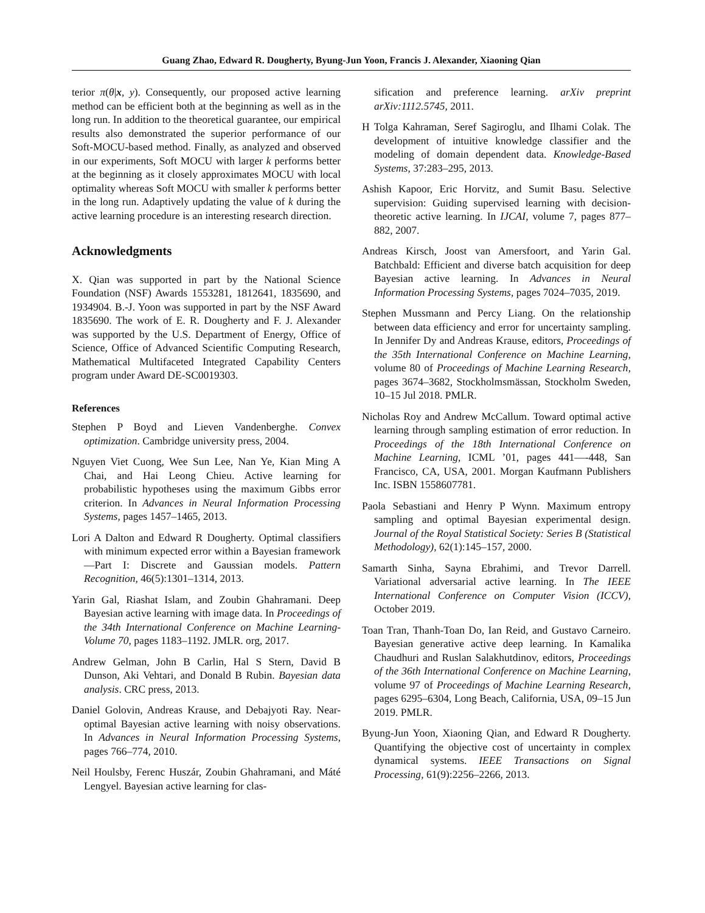Guang Zhao, Edward R. Dougherty, Byung-Jun Yoon, Francis J. Alexander, Xiaoning Qian
terior π(θ|x, y). Consequently, our proposed active learning method can be efficient both at the beginning as well as in the long run. In addition to the theoretical guarantee, our empirical results also demonstrated the superior performance of our Soft-MOCU-based method. Finally, as analyzed and observed in our experiments, Soft MOCU with larger k performs better at the beginning as it closely approximates MOCU with local optimality whereas Soft MOCU with smaller k performs better in the long run. Adaptively updating the value of k during the active learning procedure is an interesting research direction.
Acknowledgments
X. Qian was supported in part by the National Science Foundation (NSF) Awards 1553281, 1812641, 1835690, and 1934904. B.-J. Yoon was supported in part by the NSF Award 1835690. The work of E. R. Dougherty and F. J. Alexander was supported by the U.S. Department of Energy, Office of Science, Office of Advanced Scientific Computing Research, Mathematical Multifaceted Integrated Capability Centers program under Award DE-SC0019303.
References
Stephen P Boyd and Lieven Vandenberghe. Convex optimization. Cambridge university press, 2004.
Nguyen Viet Cuong, Wee Sun Lee, Nan Ye, Kian Ming A Chai, and Hai Leong Chieu. Active learning for probabilistic hypotheses using the maximum Gibbs error criterion. In Advances in Neural Information Processing Systems, pages 1457–1465, 2013.
Lori A Dalton and Edward R Dougherty. Optimal classifiers with minimum expected error within a Bayesian framework—Part I: Discrete and Gaussian models. Pattern Recognition, 46(5):1301–1314, 2013.
Yarin Gal, Riashat Islam, and Zoubin Ghahramani. Deep Bayesian active learning with image data. In Proceedings of the 34th International Conference on Machine Learning-Volume 70, pages 1183–1192. JMLR. org, 2017.
Andrew Gelman, John B Carlin, Hal S Stern, David B Dunson, Aki Vehtari, and Donald B Rubin. Bayesian data analysis. CRC press, 2013.
Daniel Golovin, Andreas Krause, and Debajyoti Ray. Near-optimal Bayesian active learning with noisy observations. In Advances in Neural Information Processing Systems, pages 766–774, 2010.
Neil Houlsby, Ferenc Huszár, Zoubin Ghahramani, and Máté Lengyel. Bayesian active learning for clas-
sification and preference learning. arXiv preprint arXiv:1112.5745, 2011.
H Tolga Kahraman, Seref Sagiroglu, and Ilhami Colak. The development of intuitive knowledge classifier and the modeling of domain dependent data. Knowledge-Based Systems, 37:283–295, 2013.
Ashish Kapoor, Eric Horvitz, and Sumit Basu. Selective supervision: Guiding supervised learning with decision-theoretic active learning. In IJCAI, volume 7, pages 877–882, 2007.
Andreas Kirsch, Joost van Amersfoort, and Yarin Gal. Batchbald: Efficient and diverse batch acquisition for deep Bayesian active learning. In Advances in Neural Information Processing Systems, pages 7024–7035, 2019.
Stephen Mussmann and Percy Liang. On the relationship between data efficiency and error for uncertainty sampling. In Jennifer Dy and Andreas Krause, editors, Proceedings of the 35th International Conference on Machine Learning, volume 80 of Proceedings of Machine Learning Research, pages 3674–3682, Stockholmsmässan, Stockholm Sweden, 10–15 Jul 2018. PMLR.
Nicholas Roy and Andrew McCallum. Toward optimal active learning through sampling estimation of error reduction. In Proceedings of the 18th International Conference on Machine Learning, ICML ’01, pages 441—-448, San Francisco, CA, USA, 2001. Morgan Kaufmann Publishers Inc. ISBN 1558607781.
Paola Sebastiani and Henry P Wynn. Maximum entropy sampling and optimal Bayesian experimental design. Journal of the Royal Statistical Society: Series B (Statistical Methodology), 62(1):145–157, 2000.
Samarth Sinha, Sayna Ebrahimi, and Trevor Darrell. Variational adversarial active learning. In The IEEE International Conference on Computer Vision (ICCV), October 2019.
Toan Tran, Thanh-Toan Do, Ian Reid, and Gustavo Carneiro. Bayesian generative active deep learning. In Kamalika Chaudhuri and Ruslan Salakhutdinov, editors, Proceedings of the 36th International Conference on Machine Learning, volume 97 of Proceedings of Machine Learning Research, pages 6295–6304, Long Beach, California, USA, 09–15 Jun 2019. PMLR.
Byung-Jun Yoon, Xiaoning Qian, and Edward R Dougherty. Quantifying the objective cost of uncertainty in complex dynamical systems. IEEE Transactions on Signal Processing, 61(9):2256–2266, 2013.